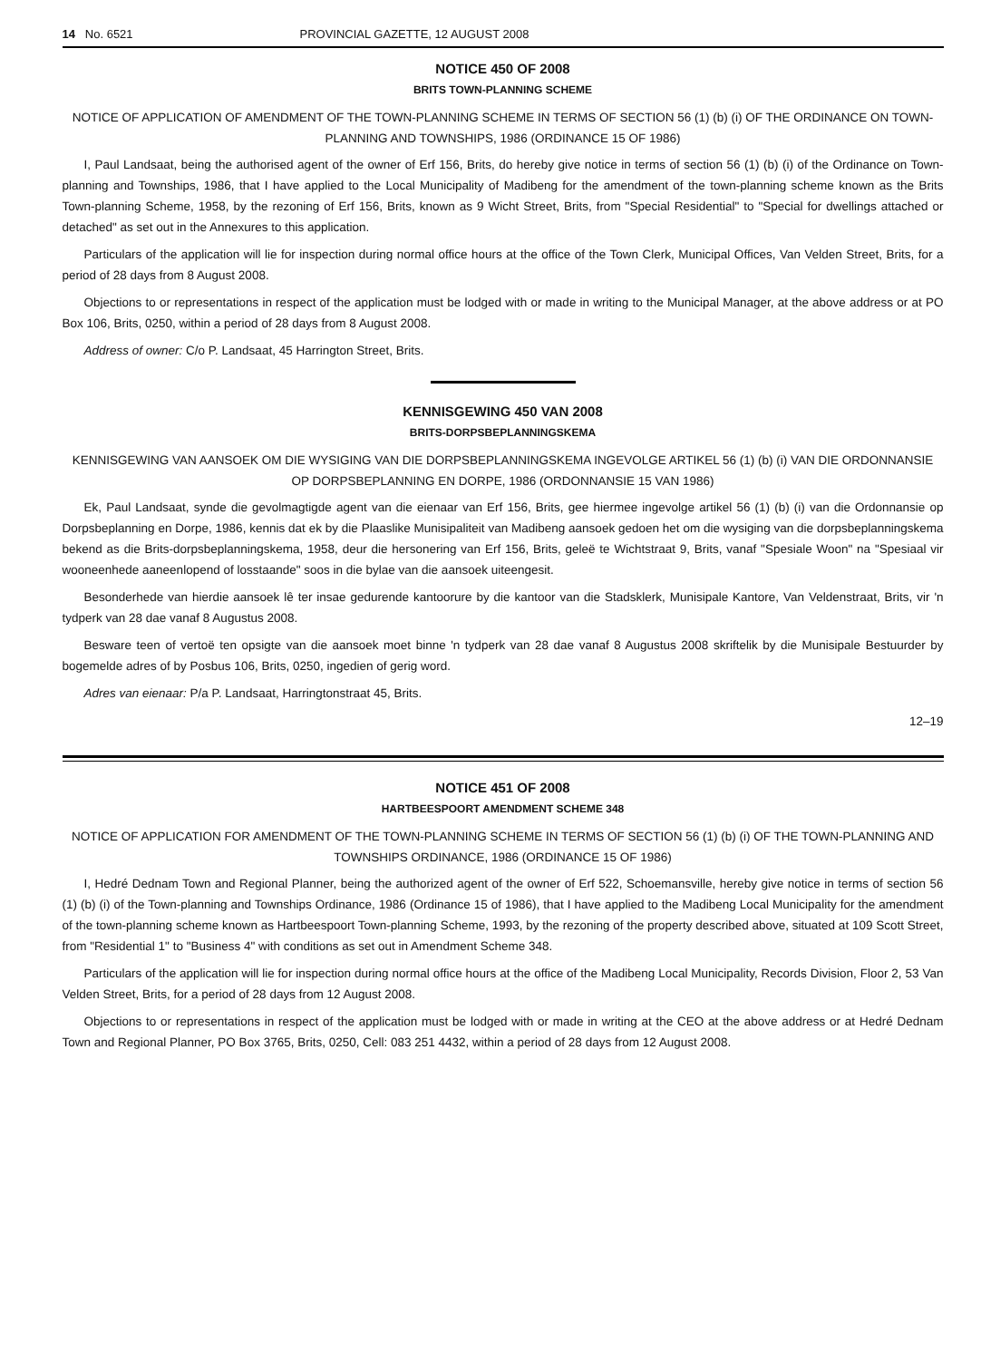14 No. 6521 PROVINCIAL GAZETTE, 12 AUGUST 2008
NOTICE 450 OF 2008
BRITS TOWN-PLANNING SCHEME
NOTICE OF APPLICATION OF AMENDMENT OF THE TOWN-PLANNING SCHEME IN TERMS OF SECTION 56 (1) (b) (i) OF THE ORDINANCE ON TOWN-PLANNING AND TOWNSHIPS, 1986 (ORDINANCE 15 OF 1986)
I, Paul Landsaat, being the authorised agent of the owner of Erf 156, Brits, do hereby give notice in terms of section 56 (1) (b) (i) of the Ordinance on Town-planning and Townships, 1986, that I have applied to the Local Municipality of Madibeng for the amendment of the town-planning scheme known as the Brits Town-planning Scheme, 1958, by the rezoning of Erf 156, Brits, known as 9 Wicht Street, Brits, from "Special Residential" to "Special for dwellings attached or detached" as set out in the Annexures to this application.
Particulars of the application will lie for inspection during normal office hours at the office of the Town Clerk, Municipal Offices, Van Velden Street, Brits, for a period of 28 days from 8 August 2008.
Objections to or representations in respect of the application must be lodged with or made in writing to the Municipal Manager, at the above address or at PO Box 106, Brits, 0250, within a period of 28 days from 8 August 2008.
Address of owner: C/o P. Landsaat, 45 Harrington Street, Brits.
KENNISGEWING 450 VAN 2008
BRITS-DORPSBEPLANNINGSKEMA
KENNISGEWING VAN AANSOEK OM DIE WYSIGING VAN DIE DORPSBEPLANNINGSKEMA INGEVOLGE ARTIKEL 56 (1) (b) (i) VAN DIE ORDONNANSIE OP DORPSBEPLANNING EN DORPE, 1986 (ORDONNANSIE 15 VAN 1986)
Ek, Paul Landsaat, synde die gevolmagtigde agent van die eienaar van Erf 156, Brits, gee hiermee ingevolge artikel 56 (1) (b) (i) van die Ordonnansie op Dorpsbeplanning en Dorpe, 1986, kennis dat ek by die Plaaslike Munisipaliteit van Madibeng aansoek gedoen het om die wysiging van die dorpsbeplanningskema bekend as die Brits-dorpsbeplanningskema, 1958, deur die hersonering van Erf 156, Brits, geleë te Wichtstraat 9, Brits, vanaf "Spesiale Woon" na "Spesiaal vir wooneenhede aaneenlopend of losstaande" soos in die bylae van die aansoek uiteengesit.
Besonderhede van hierdie aansoek lê ter insae gedurende kantoorure by die kantoor van die Stadsklerk, Munisipale Kantore, Van Veldenstraat, Brits, vir 'n tydperk van 28 dae vanaf 8 Augustus 2008.
Besware teen of vertoë ten opsigte van die aansoek moet binne 'n tydperk van 28 dae vanaf 8 Augustus 2008 skriftelik by die Munisipale Bestuurder by bogemelde adres of by Posbus 106, Brits, 0250, ingedien of gerig word.
Adres van eienaar: P/a P. Landsaat, Harringtonstraat 45, Brits.
12–19
NOTICE 451 OF 2008
HARTBEESPOORT AMENDMENT SCHEME 348
NOTICE OF APPLICATION FOR AMENDMENT OF THE TOWN-PLANNING SCHEME IN TERMS OF SECTION 56 (1) (b) (i) OF THE TOWN-PLANNING AND TOWNSHIPS ORDINANCE, 1986 (ORDINANCE 15 OF 1986)
I, Hedré Dednam Town and Regional Planner, being the authorized agent of the owner of Erf 522, Schoemansville, hereby give notice in terms of section 56 (1) (b) (i) of the Town-planning and Townships Ordinance, 1986 (Ordinance 15 of 1986), that I have applied to the Madibeng Local Municipality for the amendment of the town-planning scheme known as Hartbeespoort Town-planning Scheme, 1993, by the rezoning of the property described above, situated at 109 Scott Street, from "Residential 1" to "Business 4" with conditions as set out in Amendment Scheme 348.
Particulars of the application will lie for inspection during normal office hours at the office of the Madibeng Local Municipality, Records Division, Floor 2, 53 Van Velden Street, Brits, for a period of 28 days from 12 August 2008.
Objections to or representations in respect of the application must be lodged with or made in writing at the CEO at the above address or at Hedré Dednam Town and Regional Planner, PO Box 3765, Brits, 0250, Cell: 083 251 4432, within a period of 28 days from 12 August 2008.